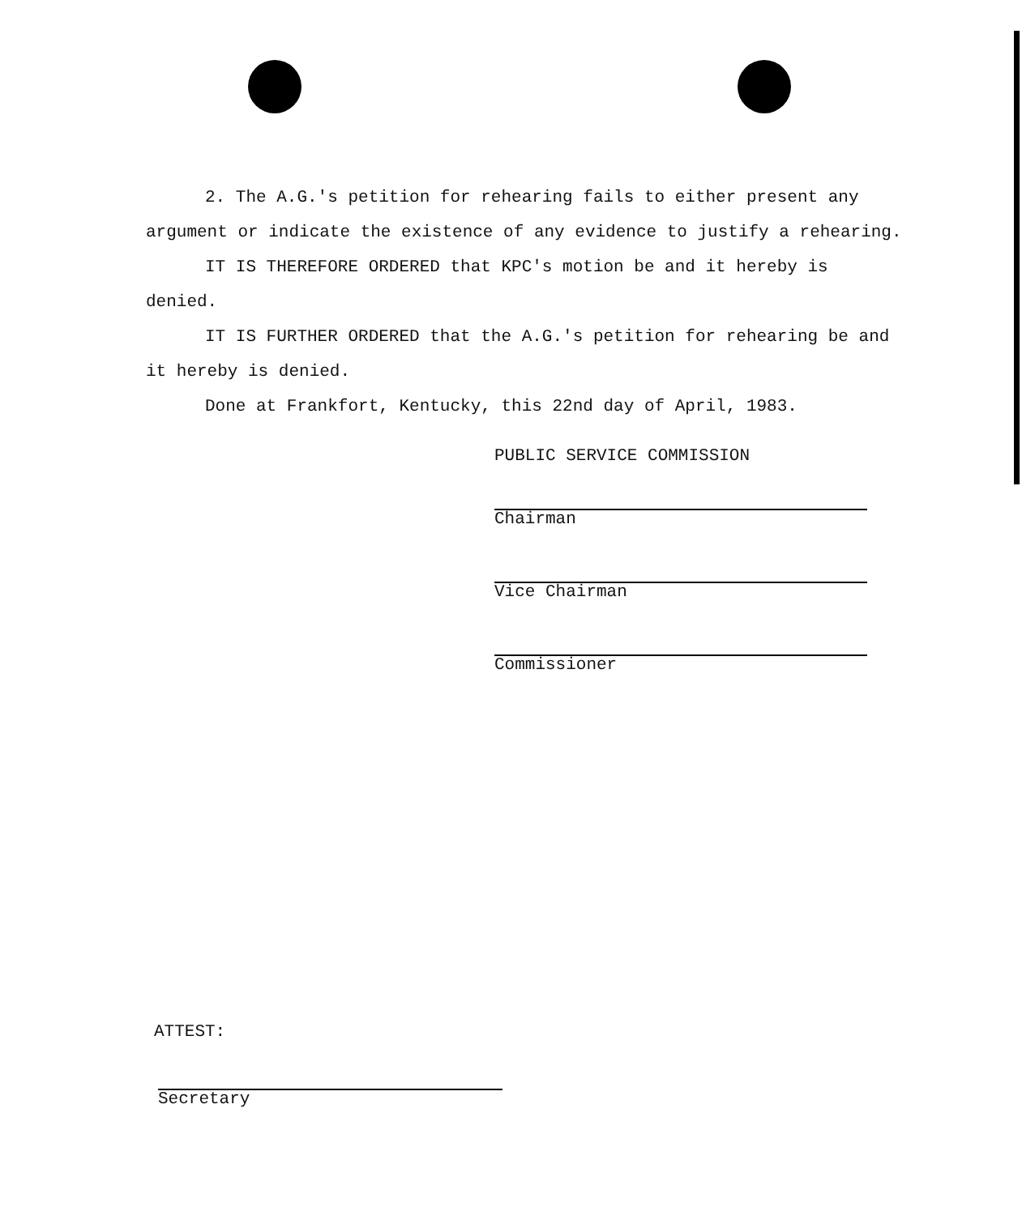2. The A.G.'s petition for rehearing fails to either present any argument or indicate the existence of any evidence to justify a rehearing.
IT IS THEREFORE ORDERED that KPC's motion be and it hereby is denied.
IT IS FURTHER ORDERED that the A.G.'s petition for rehearing be and it hereby is denied.
Done at Frankfort, Kentucky, this 22nd day of April, 1983.
PUBLIC SERVICE COMMISSION
Chairman
Vice Chairman
Commissioner
ATTEST:
Secretary